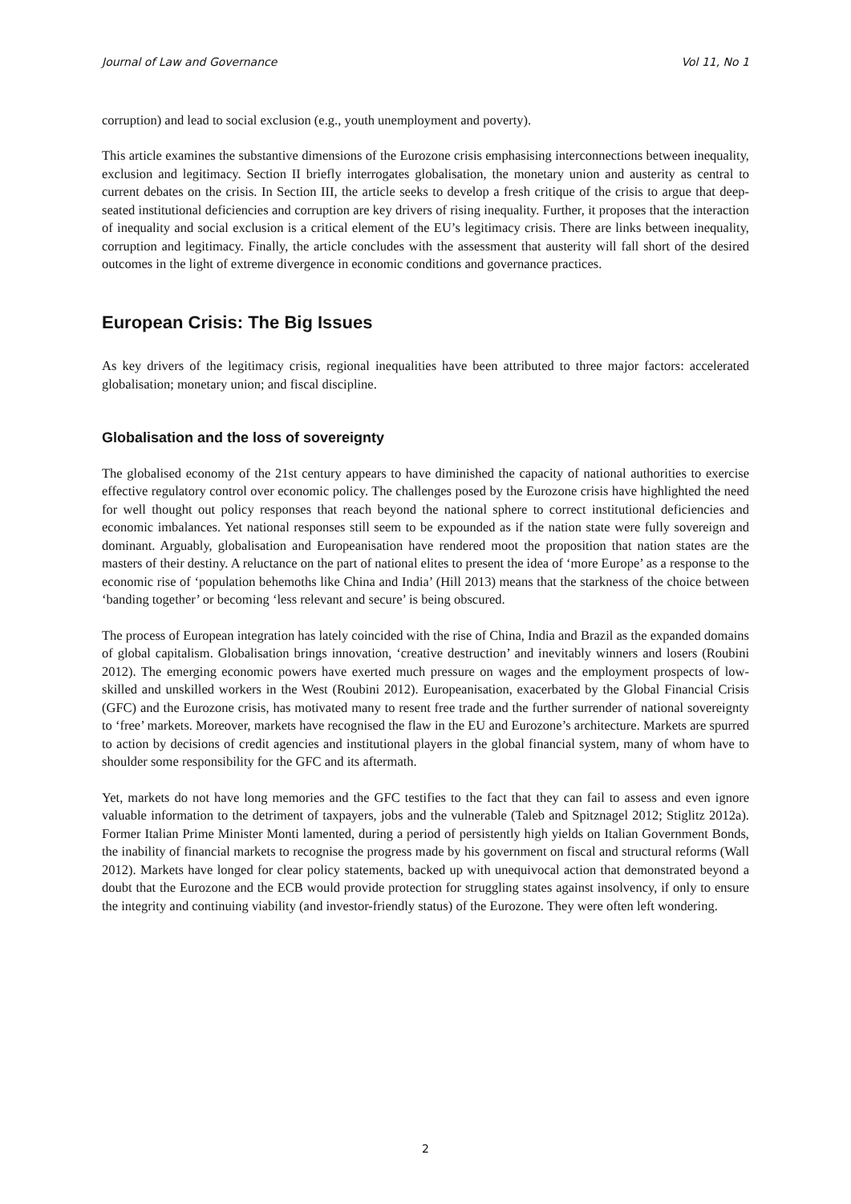Journal of Law and Governance Vol 11, No 1
corruption) and lead to social exclusion (e.g., youth unemployment and poverty).
This article examines the substantive dimensions of the Eurozone crisis emphasising interconnections between inequality, exclusion and legitimacy. Section II briefly interrogates globalisation, the monetary union and austerity as central to current debates on the crisis. In Section III, the article seeks to develop a fresh critique of the crisis to argue that deep-seated institutional deficiencies and corruption are key drivers of rising inequality. Further, it proposes that the interaction of inequality and social exclusion is a critical element of the EU’s legitimacy crisis. There are links between inequality, corruption and legitimacy. Finally, the article concludes with the assessment that austerity will fall short of the desired outcomes in the light of extreme divergence in economic conditions and governance practices.
European Crisis: The Big Issues
As key drivers of the legitimacy crisis, regional inequalities have been attributed to three major factors: accelerated globalisation; monetary union; and fiscal discipline.
Globalisation and the loss of sovereignty
The globalised economy of the 21st century appears to have diminished the capacity of national authorities to exercise effective regulatory control over economic policy. The challenges posed by the Eurozone crisis have highlighted the need for well thought out policy responses that reach beyond the national sphere to correct institutional deficiencies and economic imbalances. Yet national responses still seem to be expounded as if the nation state were fully sovereign and dominant. Arguably, globalisation and Europeanisation have rendered moot the proposition that nation states are the masters of their destiny. A reluctance on the part of national elites to present the idea of ‘more Europe’ as a response to the economic rise of ‘population behemoths like China and India’ (Hill 2013) means that the starkness of the choice between ‘banding together’ or becoming ‘less relevant and secure’ is being obscured.
The process of European integration has lately coincided with the rise of China, India and Brazil as the expanded domains of global capitalism. Globalisation brings innovation, ‘creative destruction’ and inevitably winners and losers (Roubini 2012). The emerging economic powers have exerted much pressure on wages and the employment prospects of low-skilled and unskilled workers in the West (Roubini 2012). Europeanisation, exacerbated by the Global Financial Crisis (GFC) and the Eurozone crisis, has motivated many to resent free trade and the further surrender of national sovereignty to ‘free’ markets. Moreover, markets have recognised the flaw in the EU and Eurozone’s architecture. Markets are spurred to action by decisions of credit agencies and institutional players in the global financial system, many of whom have to shoulder some responsibility for the GFC and its aftermath.
Yet, markets do not have long memories and the GFC testifies to the fact that they can fail to assess and even ignore valuable information to the detriment of taxpayers, jobs and the vulnerable (Taleb and Spitznagel 2012; Stiglitz 2012a). Former Italian Prime Minister Monti lamented, during a period of persistently high yields on Italian Government Bonds, the inability of financial markets to recognise the progress made by his government on fiscal and structural reforms (Wall 2012). Markets have longed for clear policy statements, backed up with unequivocal action that demonstrated beyond a doubt that the Eurozone and the ECB would provide protection for struggling states against insolvency, if only to ensure the integrity and continuing viability (and investor-friendly status) of the Eurozone. They were often left wondering.
2